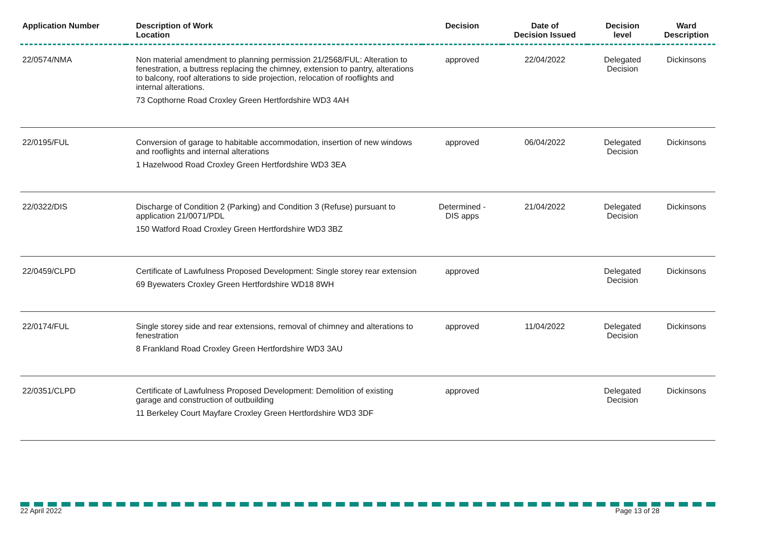| Application Number | Description of Work Location | Decision | Date of Decision Issued | Decision level | Ward Description |
| --- | --- | --- | --- | --- | --- |
| 22/0574/NMA | Non material amendment to planning permission 21/2568/FUL: Alteration to fenestration, a buttress replacing the chimney, extension to pantry, alterations to balcony, roof alterations to side projection, relocation of rooflights and internal alterations. 73 Copthorne Road Croxley Green Hertfordshire WD3 4AH | approved | 22/04/2022 | Delegated Decision | Dickinsons |
| 22/0195/FUL | Conversion of garage to habitable accommodation, insertion of new windows and rooflights and internal alterations 1 Hazelwood Road Croxley Green Hertfordshire WD3 3EA | approved | 06/04/2022 | Delegated Decision | Dickinsons |
| 22/0322/DIS | Discharge of Condition 2 (Parking) and Condition 3 (Refuse) pursuant to application 21/0071/PDL 150 Watford Road Croxley Green Hertfordshire WD3 3BZ | Determined - DIS apps | 21/04/2022 | Delegated Decision | Dickinsons |
| 22/0459/CLPD | Certificate of Lawfulness Proposed Development: Single storey rear extension 69 Byewaters Croxley Green Hertfordshire WD18 8WH | approved | | Delegated Decision | Dickinsons |
| 22/0174/FUL | Single storey side and rear extensions, removal of chimney and alterations to fenestration 8 Frankland Road Croxley Green Hertfordshire WD3 3AU | approved | 11/04/2022 | Delegated Decision | Dickinsons |
| 22/0351/CLPD | Certificate of Lawfulness Proposed Development: Demolition of existing garage and construction of outbuilding 11 Berkeley Court Mayfare Croxley Green Hertfordshire WD3 3DF | approved | | Delegated Decision | Dickinsons |
22 April 2022 Page 13 of 28